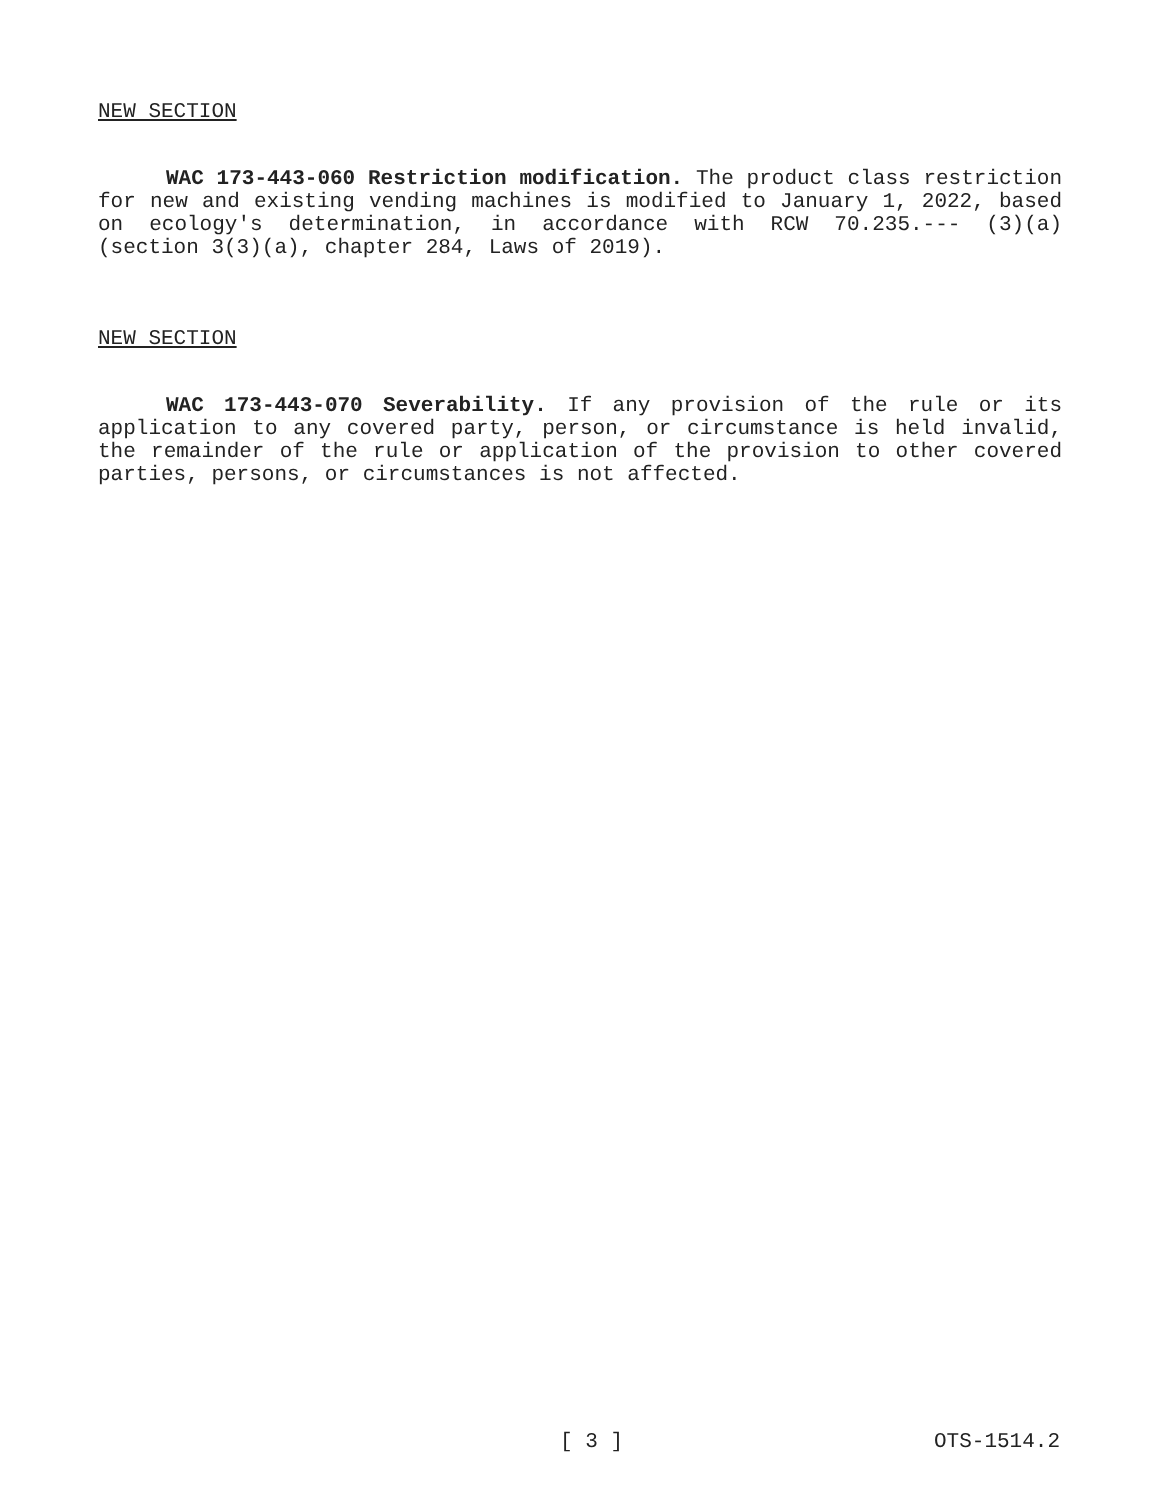NEW SECTION
WAC 173-443-060 Restriction modification. The product class restriction for new and existing vending machines is modified to January 1, 2022, based on ecology's determination, in accordance with RCW 70.235.--- (3)(a) (section 3(3)(a), chapter 284, Laws of 2019).
NEW SECTION
WAC 173-443-070 Severability. If any provision of the rule or its application to any covered party, person, or circumstance is held invalid, the remainder of the rule or application of the provision to other covered parties, persons, or circumstances is not affected.
[ 3 ] OTS-1514.2